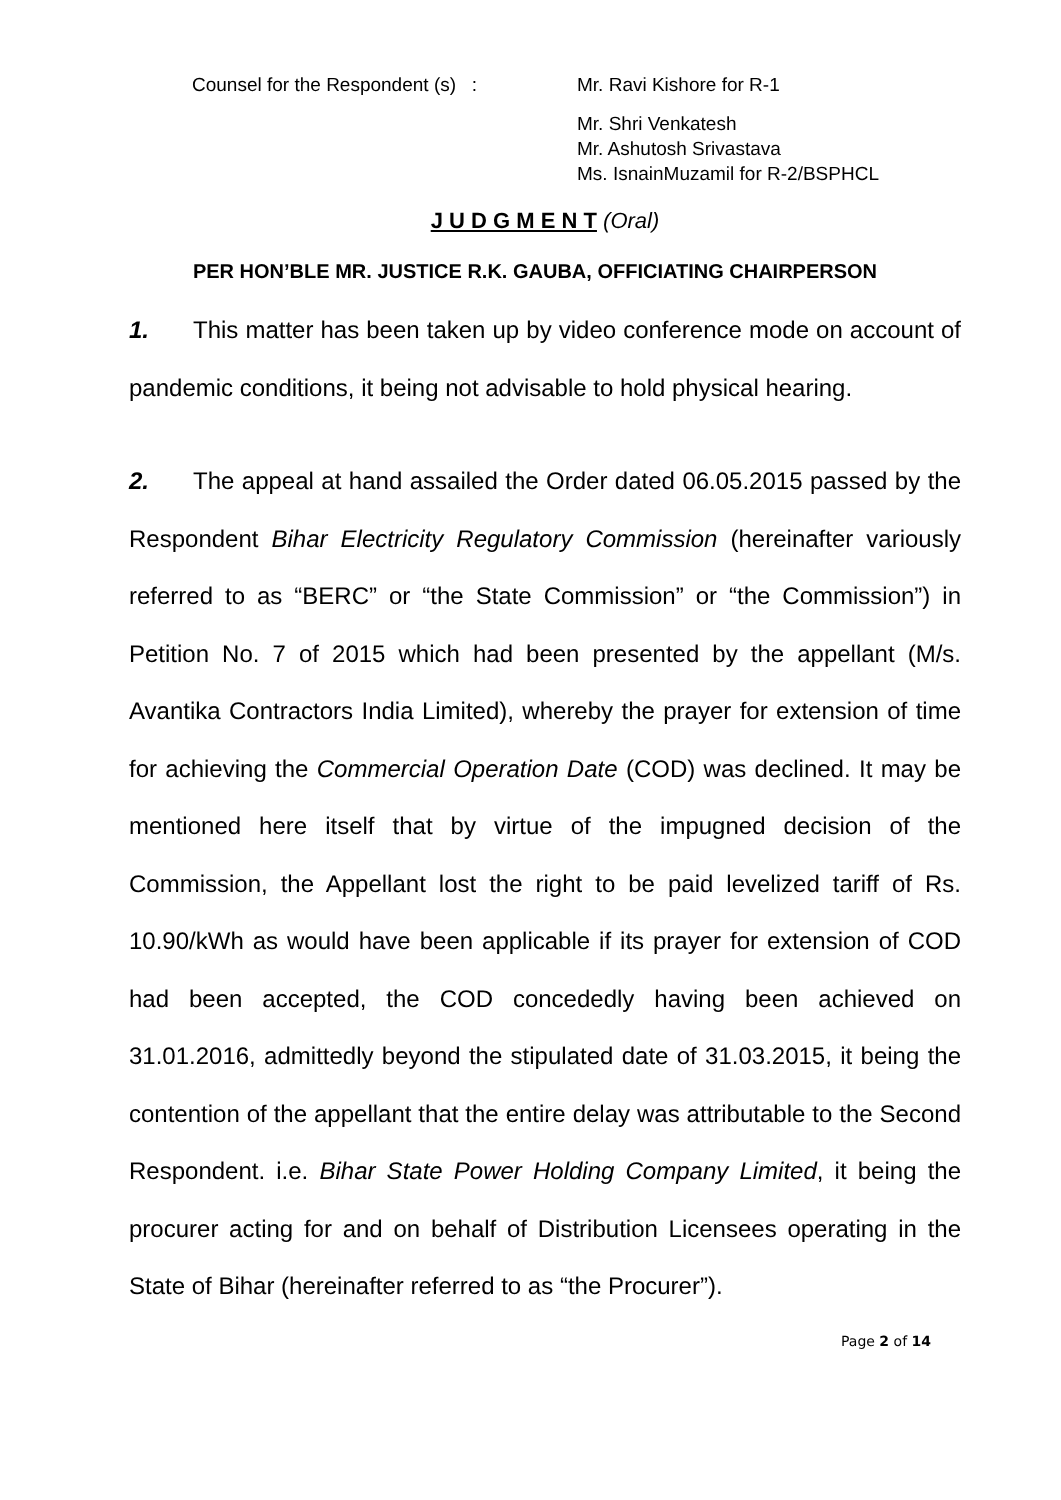Counsel for the Respondent (s) :
Mr. Ravi Kishore for R-1
Mr. Shri Venkatesh
Mr. Ashutosh Srivastava
Ms. IsnainMuzamil for R-2/BSPHCL
J U D G M E N T (Oral)
PER HON’BLE MR. JUSTICE R.K. GAUBA, OFFICIATING CHAIRPERSON
1. This matter has been taken up by video conference mode on account of pandemic conditions, it being not advisable to hold physical hearing.
2. The appeal at hand assailed the Order dated 06.05.2015 passed by the Respondent Bihar Electricity Regulatory Commission (hereinafter variously referred to as “BERC” or “the State Commission” or “the Commission”) in Petition No. 7 of 2015 which had been presented by the appellant (M/s. Avantika Contractors India Limited), whereby the prayer for extension of time for achieving the Commercial Operation Date (COD) was declined. It may be mentioned here itself that by virtue of the impugned decision of the Commission, the Appellant lost the right to be paid levelized tariff of Rs. 10.90/kWh as would have been applicable if its prayer for extension of COD had been accepted, the COD concededly having been achieved on 31.01.2016, admittedly beyond the stipulated date of 31.03.2015, it being the contention of the appellant that the entire delay was attributable to the Second Respondent. i.e. Bihar State Power Holding Company Limited, it being the procurer acting for and on behalf of Distribution Licensees operating in the State of Bihar (hereinafter referred to as “the Procurer”).
Page 2 of 14